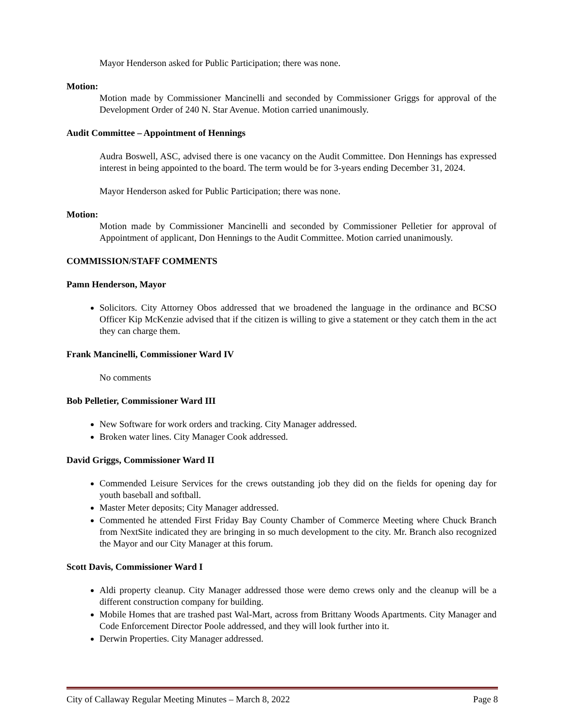Mayor Henderson asked for Public Participation; there was none.
Motion:
Motion made by Commissioner Mancinelli and seconded by Commissioner Griggs for approval of the Development Order of 240 N. Star Avenue. Motion carried unanimously.
Audit Committee – Appointment of Hennings
Audra Boswell, ASC, advised there is one vacancy on the Audit Committee. Don Hennings has expressed interest in being appointed to the board. The term would be for 3-years ending December 31, 2024.
Mayor Henderson asked for Public Participation; there was none.
Motion:
Motion made by Commissioner Mancinelli and seconded by Commissioner Pelletier for approval of Appointment of applicant, Don Hennings to the Audit Committee. Motion carried unanimously.
COMMISSION/STAFF COMMENTS
Pamn Henderson, Mayor
Solicitors. City Attorney Obos addressed that we broadened the language in the ordinance and BCSO Officer Kip McKenzie advised that if the citizen is willing to give a statement or they catch them in the act they can charge them.
Frank Mancinelli, Commissioner Ward IV
No comments
Bob Pelletier, Commissioner Ward III
New Software for work orders and tracking. City Manager addressed.
Broken water lines. City Manager Cook addressed.
David Griggs, Commissioner Ward II
Commended Leisure Services for the crews outstanding job they did on the fields for opening day for youth baseball and softball.
Master Meter deposits; City Manager addressed.
Commented he attended First Friday Bay County Chamber of Commerce Meeting where Chuck Branch from NextSite indicated they are bringing in so much development to the city. Mr. Branch also recognized the Mayor and our City Manager at this forum.
Scott Davis, Commissioner Ward I
Aldi property cleanup. City Manager addressed those were demo crews only and the cleanup will be a different construction company for building.
Mobile Homes that are trashed past Wal-Mart, across from Brittany Woods Apartments. City Manager and Code Enforcement Director Poole addressed, and they will look further into it.
Derwin Properties. City Manager addressed.
City of Callaway Regular Meeting Minutes – March 8, 2022 Page 8